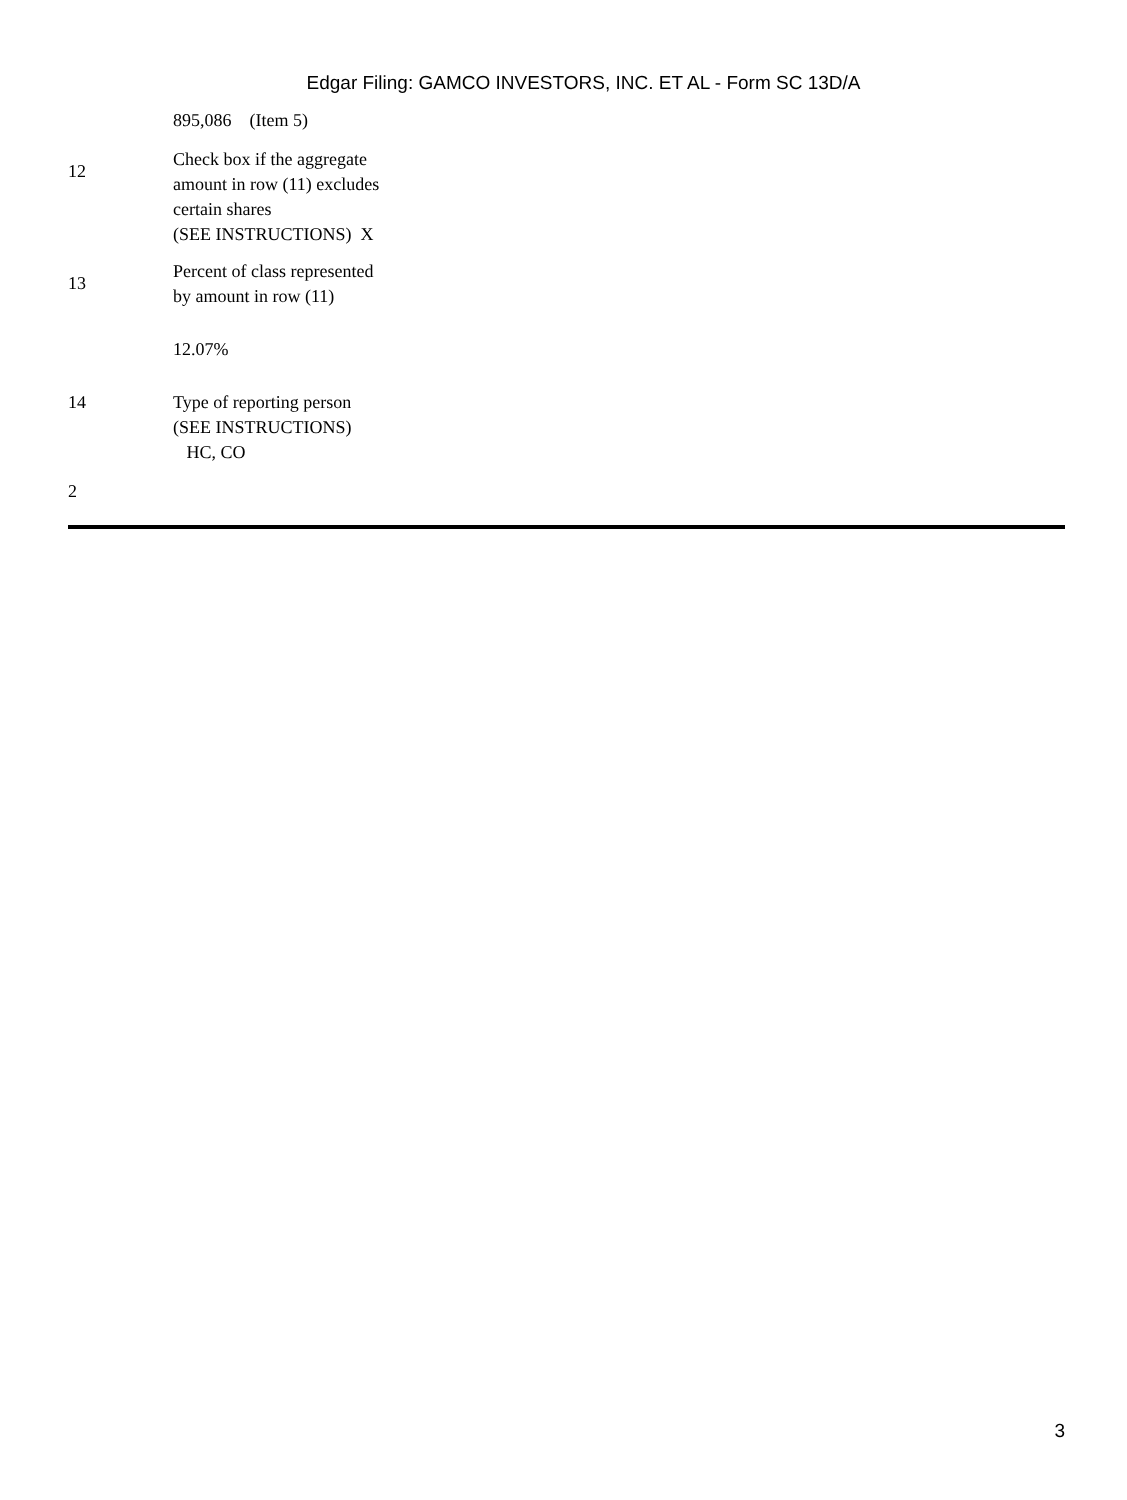Edgar Filing: GAMCO INVESTORS, INC. ET AL - Form SC 13D/A
| | 895,086 (Item 5) |
| 12 | Check box if the aggregate amount in row (11) excludes certain shares (SEE INSTRUCTIONS) X |
| 13 | Percent of class represented by amount in row (11) |
| | 12.07% |
| 14 | Type of reporting person (SEE INSTRUCTIONS) HC, CO |
| 2 | |
3